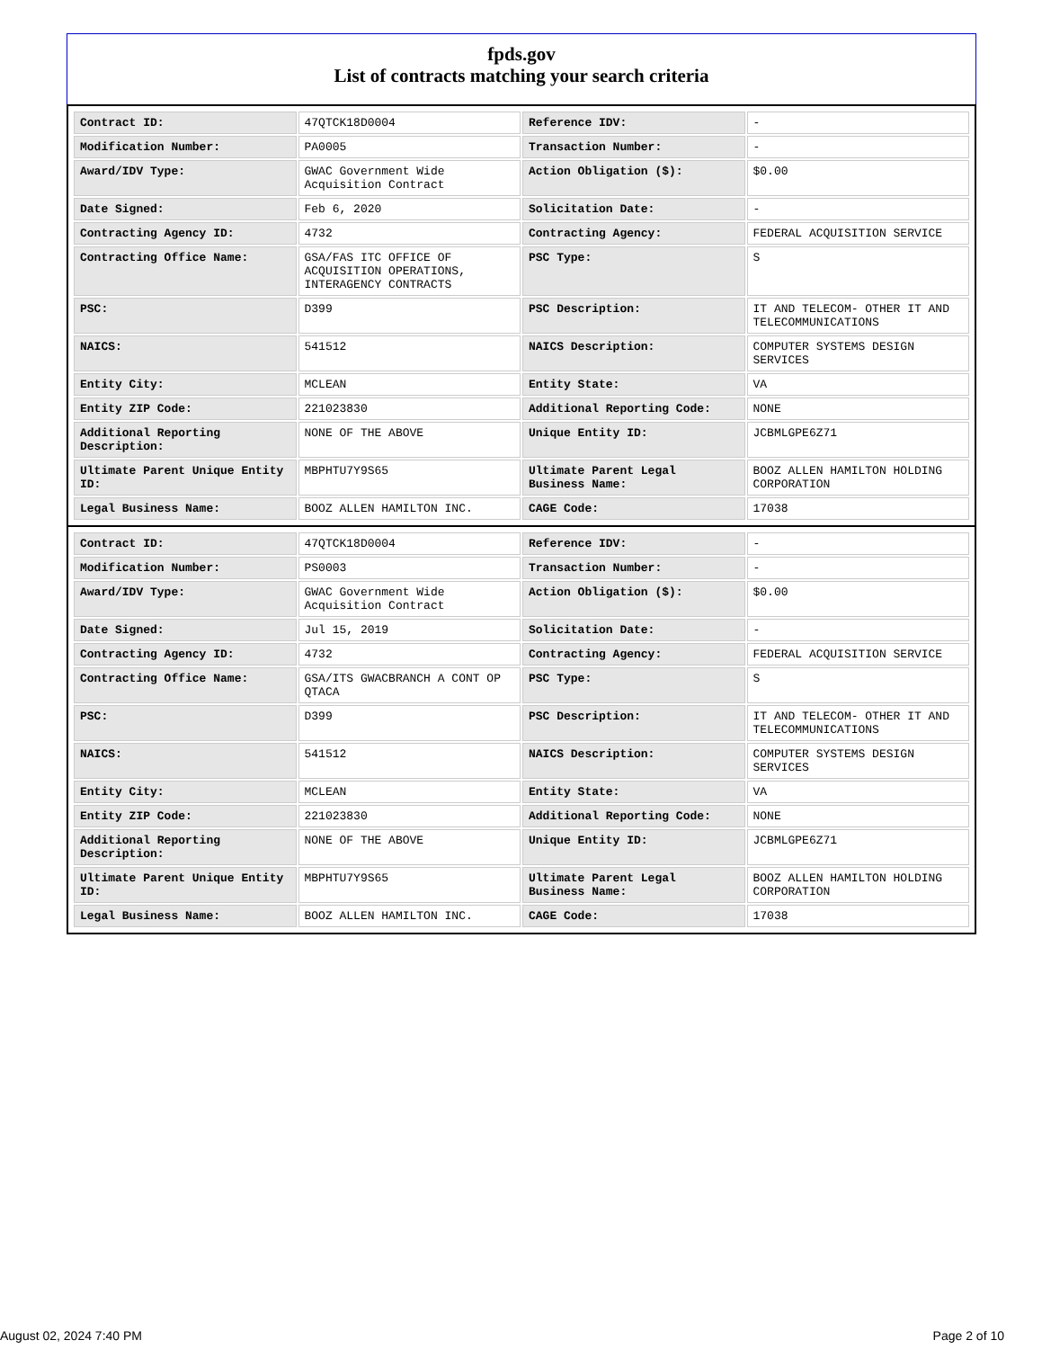fpds.gov
List of contracts matching your search criteria
| Contract ID: | 47QTCK18D0004 | Reference IDV: | - |
| Modification Number: | PA0005 | Transaction Number: | - |
| Award/IDV Type: | GWAC Government Wide Acquisition Contract | Action Obligation ($): | $0.00 |
| Date Signed: | Feb 6, 2020 | Solicitation Date: | - |
| Contracting Agency ID: | 4732 | Contracting Agency: | FEDERAL ACQUISITION SERVICE |
| Contracting Office Name: | GSA/FAS ITC OFFICE OF ACQUISITION OPERATIONS, INTERAGENCY CONTRACTS | PSC Type: | S |
| PSC: | D399 | PSC Description: | IT AND TELECOM- OTHER IT AND TELECOMMUNICATIONS |
| NAICS: | 541512 | NAICS Description: | COMPUTER SYSTEMS DESIGN SERVICES |
| Entity City: | MCLEAN | Entity State: | VA |
| Entity ZIP Code: | 221023830 | Additional Reporting Code: | NONE |
| Additional Reporting Description: | NONE OF THE ABOVE | Unique Entity ID: | JCBMLGPE6Z71 |
| Ultimate Parent Unique Entity ID: | MBPHTU7Y9S65 | Ultimate Parent Legal Business Name: | BOOZ ALLEN HAMILTON HOLDING CORPORATION |
| Legal Business Name: | BOOZ ALLEN HAMILTON INC. | CAGE Code: | 17038 |
| Contract ID: | 47QTCK18D0004 | Reference IDV: | - |
| Modification Number: | PS0003 | Transaction Number: | - |
| Award/IDV Type: | GWAC Government Wide Acquisition Contract | Action Obligation ($): | $0.00 |
| Date Signed: | Jul 15, 2019 | Solicitation Date: | - |
| Contracting Agency ID: | 4732 | Contracting Agency: | FEDERAL ACQUISITION SERVICE |
| Contracting Office Name: | GSA/ITS GWACBRANCH A CONT OP QTACA | PSC Type: | S |
| PSC: | D399 | PSC Description: | IT AND TELECOM- OTHER IT AND TELECOMMUNICATIONS |
| NAICS: | 541512 | NAICS Description: | COMPUTER SYSTEMS DESIGN SERVICES |
| Entity City: | MCLEAN | Entity State: | VA |
| Entity ZIP Code: | 221023830 | Additional Reporting Code: | NONE |
| Additional Reporting Description: | NONE OF THE ABOVE | Unique Entity ID: | JCBMLGPE6Z71 |
| Ultimate Parent Unique Entity ID: | MBPHTU7Y9S65 | Ultimate Parent Legal Business Name: | BOOZ ALLEN HAMILTON HOLDING CORPORATION |
| Legal Business Name: | BOOZ ALLEN HAMILTON INC. | CAGE Code: | 17038 |
August 02, 2024 7:40 PM Page 2 of 10